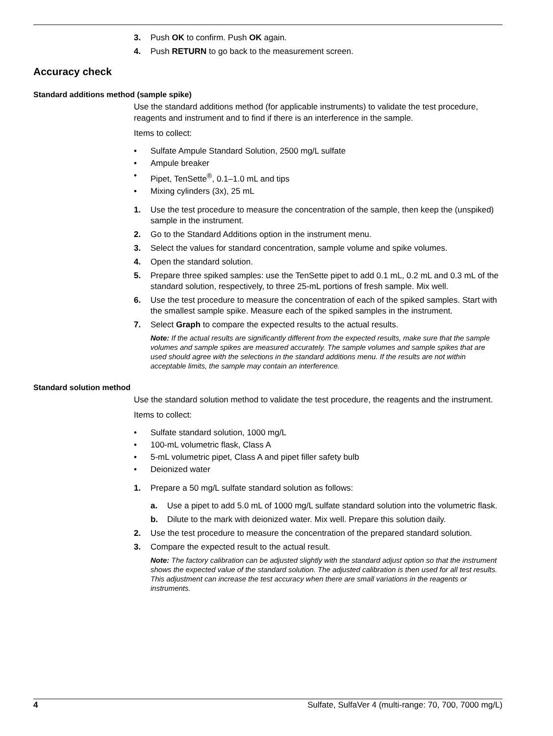3. Push OK to confirm. Push OK again.
4. Push RETURN to go back to the measurement screen.
Accuracy check
Standard additions method (sample spike)
Use the standard additions method (for applicable instruments) to validate the test procedure, reagents and instrument and to find if there is an interference in the sample.
Items to collect:
• Sulfate Ampule Standard Solution, 2500 mg/L sulfate
• Ampule breaker
• Pipet, TenSette<sup>®</sup>, 0.1–1.0 mL and tips
• Mixing cylinders (3x), 25 mL
1. Use the test procedure to measure the concentration of the sample, then keep the (unspiked) sample in the instrument.
2. Go to the Standard Additions option in the instrument menu.
3. Select the values for standard concentration, sample volume and spike volumes.
4. Open the standard solution.
5. Prepare three spiked samples: use the TenSette pipet to add 0.1 mL, 0.2 mL and 0.3 mL of the standard solution, respectively, to three 25-mL portions of fresh sample. Mix well.
6. Use the test procedure to measure the concentration of each of the spiked samples. Start with the smallest sample spike. Measure each of the spiked samples in the instrument.
7. Select Graph to compare the expected results to the actual results.
Note: If the actual results are significantly different from the expected results, make sure that the sample volumes and sample spikes are measured accurately. The sample volumes and sample spikes that are used should agree with the selections in the standard additions menu. If the results are not within acceptable limits, the sample may contain an interference.
Standard solution method
Use the standard solution method to validate the test procedure, the reagents and the instrument.
Items to collect:
• Sulfate standard solution, 1000 mg/L
• 100-mL volumetric flask, Class A
• 5-mL volumetric pipet, Class A and pipet filler safety bulb
• Deionized water
1. Prepare a 50 mg/L sulfate standard solution as follows:
a. Use a pipet to add 5.0 mL of 1000 mg/L sulfate standard solution into the volumetric flask.
b. Dilute to the mark with deionized water. Mix well. Prepare this solution daily.
2. Use the test procedure to measure the concentration of the prepared standard solution.
3. Compare the expected result to the actual result.
Note: The factory calibration can be adjusted slightly with the standard adjust option so that the instrument shows the expected value of the standard solution. The adjusted calibration is then used for all test results. This adjustment can increase the test accuracy when there are small variations in the reagents or instruments.
4 Sulfate, SulfaVer 4 (multi-range: 70, 700, 7000 mg/L)